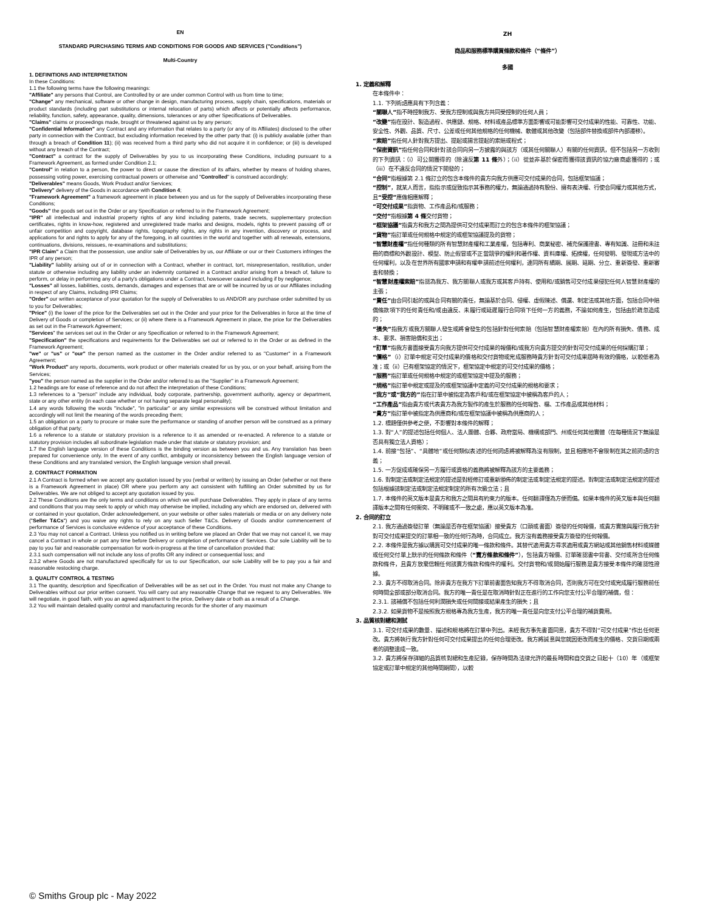EN
STANDARD PURCHASING TERMS AND CONDITIONS FOR GOODS AND SERVICES ("Conditions")
Multi-Country
1. DEFINITIONS AND INTERPRETATION
In these Conditions:
1.1 the following terms have the following meanings:
"Affiliate" any persons that Control, are Controlled by or are under common Control with us from time to time;
"Change" any mechanical, software or other change in design, manufacturing process, supply chain, specifications, materials or product standards (including part substitutions or internal relocation of parts) which affects or potentially affects performance, reliability, function, safety, appearance, quality, dimensions, tolerances or any other Specifications of Deliverables.
"Claims" claims or proceedings made, brought or threatened against us by any person;
"Confidential Information" any Contract and any information that relates to a party (or any of its Affiliates) disclosed to the other party in connection with the Contract, but excluding information received by the other party that: (i) is publicly available (other than through a breach of Condition 11); (ii) was received from a third party who did not acquire it in confidence; or (iii) is developed without any breach of the Contract;
"Contract" a contract for the supply of Deliverables by you to us incorporating these Conditions, including pursuant to a Framework Agreement, as formed under Condition 2.1;
"Control" in relation to a person, the power to direct or cause the direction of its affairs, whether by means of holding shares, possessing voting power, exercising contractual powers or otherwise and "Controlled" is construed accordingly;
"Deliverables" means Goods, Work Product and/or Services;
"Delivery" delivery of the Goods in accordance with Condition 4;
"Framework Agreement" a framework agreement in place between you and us for the supply of Deliverables incorporating these Conditions;
"Goods" the goods set out in the Order or any Specification or referred to in the Framework Agreement;
"IPR" all intellectual and industrial property rights of any kind including patents, trade secrets, supplementary protection certificates, rights in know-how, registered and unregistered trade marks and designs, models, rights to prevent passing off or unfair competition and copyright, database rights, topography rights, any rights in any invention, discovery or process, and applications for and rights to apply for any of the foregoing, in all countries in the world and together with all renewals, extensions, continuations, divisions, reissues, re-examinations and substitutions;
"IPR Claim" a Claim that the possession, use and/or sale of Deliverables by us, our Affiliate or our or their Customers infringes the IPR of any person;
"Liability" liability arising out of or in connection with a Contract, whether in contract, tort, misrepresentation, restitution, under statute or otherwise including any liability under an indemnity contained in a Contract and/or arising from a breach of, failure to perform, or delay in performing any of a party's obligations under a Contract, howsoever caused including if by negligence;
"Losses" all losses, liabilities, costs, demands, damages and expenses that are or will be incurred by us or our Affiliates including in respect of any Claims, including IPR Claims;
"Order" our written acceptance of your quotation for the supply of Deliverables to us AND/OR any purchase order submitted by us to you for Deliverables;
"Price" (i) the lower of the price for the Deliverables set out in the Order and your price for the Deliverables in force at the time of Delivery of Goods or completion of Services; or (ii) where there is a Framework Agreement in place, the price for the Deliverables as set out in the Framework Agreement;
"Services" the services set out in the Order or any Specification or referred to in the Framework Agreement;
"Specification" the specifications and requirements for the Deliverables set out or referred to in the Order or as defined in the Framework Agreement;
"we" or "us" or "our" the person named as the customer in the Order and/or referred to as "Customer" in a Framework Agreement;
"Work Product" any reports, documents, work product or other materials created for us by you, or on your behalf, arising from the Services;
"you" the person named as the supplier in the Order and/or referred to as the "Supplier" in a Framework Agreement;
1.2 headings are for ease of reference and do not affect the interpretation of these Conditions;
1.3 references to a "person" include any individual, body corporate, partnership, government authority, agency or department, state or any other entity (in each case whether or not having separate legal personality);
1.4 any words following the words "include", "in particular" or any similar expressions will be construed without limitation and accordingly will not limit the meaning of the words preceding them;
1.5 an obligation on a party to procure or make sure the performance or standing of another person will be construed as a primary obligation of that party;
1.6 a reference to a statute or statutory provision is a reference to it as amended or re-enacted. A reference to a statute or statutory provision includes all subordinate legislation made under that statute or statutory provision; and
1.7 the English language version of these Conditions is the binding version as between you and us. Any translation has been prepared for convenience only. In the event of any conflict, ambiguity or inconsistency between the English language version of these Conditions and any translated version, the English language version shall prevail.
2. CONTRACT FORMATION
2.1 A Contract is formed when we accept any quotation issued by you (verbal or written) by issuing an Order (whether or not there is a Framework Agreement in place) OR where you perform any act consistent with fulfilling an Order submitted by us for Deliverables. We are not obliged to accept any quotation issued by you.
2.2 These Conditions are the only terms and conditions on which we will purchase Deliverables. They apply in place of any terms and conditions that you may seek to apply or which may otherwise be implied, including any which are endorsed on, delivered with or contained in your quotation, Order acknowledgement, on your website or other sales materials or media or on any delivery note ("Seller T&Cs") and you waive any rights to rely on any such Seller T&Cs. Delivery of Goods and/or commencement of performance of Services is conclusive evidence of your acceptance of these Conditions.
2.3 You may not cancel a Contract. Unless you notified us in writing before we placed an Order that we may not cancel it, we may cancel a Contract in whole or part any time before Delivery or completion of performance of Services. Our sole Liability will be to pay to you fair and reasonable compensation for work-in-progress at the time of cancellation provided that:
2.3.1 such compensation will not include any loss of profits OR any indirect or consequential loss; and
2.3.2 where Goods are not manufactured specifically for us to our Specification, our sole Liability will be to pay you a fair and reasonable restocking charge.
3. QUALITY CONTROL & TESTING
3.1 The quantity, description and Specification of Deliverables will be as set out in the Order. You must not make any Change to Deliverables without our prior written consent. You will carry out any reasonable Change that we request to any Deliverables. We will negotiate, in good faith, with you an agreed adjustment to the price, Delivery date or both as a result of a Change.
3.2 You will maintain detailed quality control and manufacturing records for the shorter of any maximum
ZH
商品和服務標準購買條款和條件（“條件”）
多國
1. 定義和解釋
在本條件中：
1.1. 下列術語應具有下列含義：
“關聯人”指不時控制我方、受我方控制或與我方共同受控制的任何人員；
“改變”指在設計、製造過程、供應鏈、規格、材料或產品標準方面影響或可能影響可交付成果的性能、可靠性、功能、安全性、外觀、品質、尺寸、公差或任何其他規格的任何機械、軟體或其他改變（包括部件替換或部件內部遷移）。
“索賠”指任何人針對我方提出、提起或揚言提起的索賠或程式；
“保密資訊”指任何合同和針對該合同向另一方披露的與該方（或其任何關聯人）有關的任何資訊，但不包括另一方收到的下列資訊：（i）可公開獲得的（除違反第 11 條外）；（ii）從並非基於保密而獲得該資訊的協力廠商處獲得的；或（iii）在不違反合同的情況下開發的；
“合同”指根據第 2.1 條訂立的包含本條件的貴方向我方供應可交付成果的合同，包括框架協議；
“控制”，就某人而言，指指示或促致指示其事務的權力，無論通過持有股份、擁有表決權、行使合同權力或其他方式，且“受控”應做相應解釋；
“可交付成果”指貨物、工作產品和/或服務；
“交付”指根據第 4 條交付貨物；
“框架協議”指貴方和我方之間為提供可交付成果而訂立的包含本條件的框架協議；
“貨物”指訂單或任何規格中規定的或框架協議提及的貨物；
“智慧財產權”指任何種類的所有智慧財產權和工業產權，包括專利、商業秘密、補充保護證書、專有知識、註冊和未註冊的商標和外觀設計、模型、防止假冒或不正當競爭的權利和著作權、資料庫權、拓撲權，任何發明、發現或方法中的任何權利，以及在世界所有國家申請和有權申請前述任何權利，連同所有續期、展期、延期、分立、重新簽發、重新審查和替換；
“智慧財產權索賠”指認為我方、我方關聯人或我方或其客戶持有、使用和/或銷售可交付成果侵犯任何人智慧財產權的主張；
“責任”由合同引起的或與合同有關的責任，無論基於合同、侵權、虛假陳述、償還、制定法或其他方面，包括合同中賠償條款項下的任何責任和/或由違反、未履行或延遲履行合同項下任何一方的義務，不論如何產生，包括由於疏忽造成的；
“損失”指我方或我方關聯人發生或將會發生的包括針對任何索賠（包括智慧財產權索賠）在內的所有損失、債務、成本、要求、損害賠償和支出；
“訂單”指我方書面接受貴方向我方提供可交付成果的報價和/或我方向貴方提交的針對可交付成果的任何採購訂單；
“價格”（i）訂單中規定可交付成果的價格和交付貨物或完成服務時貴方針對可交付成果屆時有效的價格，以較低者為准；或（ii）已有框架協定的情況下，框架協定中規定的可交付成果的價格；
“服務”指訂單或任何規格中規定的或框架協定中提及的服務；
“規格”指訂單中規定或提及的或框架協議中定義的可交付成果的規格和要求；
“我方”或“我方的”指在訂單中被指定為客戶和/或在框架協定中被稱為客戶的人；
“工作產品”指由貴方或代表貴方為我方製作的產生於服務的任何報告、檔、工作產品或其他材料；
“貴方”指訂單中被指定為供應商和/或在框架協議中被稱為供應商的人；
1.2. 標題僅供參考之便，不影響對本條件的解釋；
1.3. 對“人”的提述包括任何個人、法人團體、合夥、政府當局、機構或部門、州或任何其他實體（在每種情況下無論是否具有獨立法人資格）；
1.4. 前接“包括”、“具體地”或任何類似表述的任何詞語將被解釋為沒有限制，並且相應地不會限制在其之前詞語的含義；
1.5. 一方促成或確保另一方履行或資格的義務將被解釋為該方的主要義務；
1.6. 對制定法或制定法規定的提述是對經修訂或重新頒佈的制定法或制定法規定的提述。對制定法或制定法規定的提述包括根據該制定法或制定法規定制定的所有次級立法；且
1.7. 本條件的英文版本是貴方和我方之間具有約束力的版本。任何翻譯僅為方便而備。如果本條件的英文版本與任何翻譯版本之間有任何衝突、不明確或不一致之處，應以英文版本為准。
2. 合同的訂立
2.1. 我方通過簽發訂單（無論是否存在框架協議）接受貴方（口頭或書面）簽發的任何報價，或貴方實施與履行我方針對可交付成果提交的訂單相一致的任何行為時，合同成立。我方沒有義務接受貴方簽發的任何報價。
2.2. 本條件是我方據以購買可交付成果的唯一條款和條件。其替代適用貴方尋求適用或貴方網站或其他銷售材料或媒體或任何交付單上默示的任何條款和條件（“賣方條款和條件”），包括貴方報價、訂單確認書中背書、交付或所含任何條款和條件，且貴方放棄信賴任何該賣方條款和條件的權利。交付貨物和/或開始履行服務是貴方接受本條件的確認性證據。
2.3. 貴方不得取消合同。除非貴方在我方下訂單前書面告知我方不得取消合同，否則我方可在交付或完成履行服務前任何時間全部或部分取消合同。我方的唯一責任是在取消時針對正在進行的工作向您支付公平合理的補償，但：
2.3.1. 該補償不包括任何利潤損失或任何間接或結果產生的損失；且
2.3.2. 如果貨物不是按照我方規格專為我方生產，我方的唯一責任是向您支付公平合理的補貨費用。
3. 品質核對總和測試
3.1. 可交付成果的數量、描述和規格將在訂單中列出。未經我方事先書面同意，貴方不得對“可交付成果”作出任何更改。貴方將執行我方針對任何可交付成果提出的任何合理更改。我方將誠意與您就因更改而產生的價格、交貨日期或兩者的調整達成一致。
3.2. 貴方將保存詳細的品質核對總和生產記錄，保存時間為法律允許的最長時間和自交貨之日起十（10）年（或框架協定或訂單中規定的其他時間期間），以較
© Smiths Group plc - May 2022